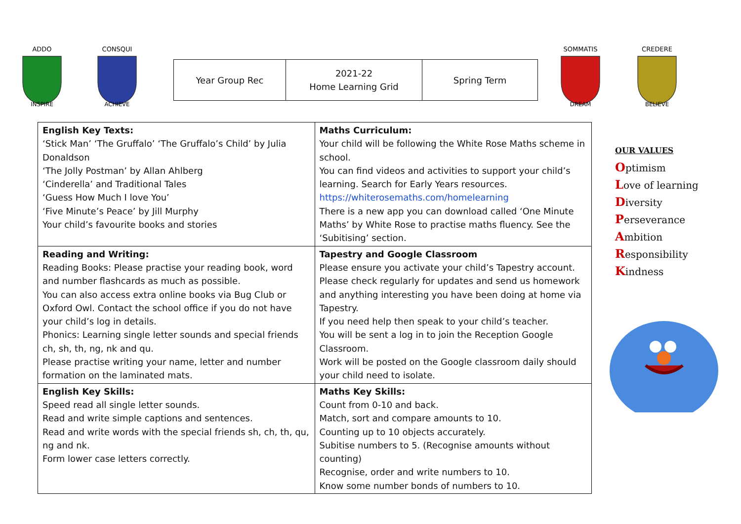ADDO
INSPIRE
CONSQUI
ACHIEVE
| Year Group Rec | 2021-22 Home Learning Grid | Spring Term |
SOMMATIS
DREAM
CREDERE
BELIEVE
| English Key Texts: ‘Stick Man’ ‘The Gruffalo’ ‘The Gruffalo’s Child’ by Julia Donaldson ‘The Jolly Postman’ by Allan Ahlberg ‘Cinderella’ and Traditional Tales ‘Guess How Much I love You’ ‘Five Minute’s Peace’ by Jill Murphy Your child’s favourite books and stories | Maths Curriculum: Your child will be following the White Rose Maths scheme in school. You can find videos and activities to support your child’s learning. Search for Early Years resources. https://whiterosemaths.com/homelearning There is a new app you can download called ‘One Minute Maths’ by White Rose to practise maths fluency. See the ‘Subitising’ section. |
| Reading and Writing: Reading Books: Please practise your reading book, word and number flashcards as much as possible. You can also access extra online books via Bug Club or Oxford Owl. Contact the school office if you do not have your child’s log in details. Phonics: Learning single letter sounds and special friends ch, sh, th, ng, nk and qu. Please practise writing your name, letter and number formation on the laminated mats. | Tapestry and Google Classroom Please ensure you activate your child’s Tapestry account. Please check regularly for updates and send us homework and anything interesting you have been doing at home via Tapestry. If you need help then speak to your child’s teacher. You will be sent a log in to join the Reception Google Classroom. Work will be posted on the Google classroom daily should your child need to isolate. |
| English Key Skills: Speed read all single letter sounds. Read and write simple captions and sentences. Read and write words with the special friends sh, ch, th, qu, ng and nk. Form lower case letters correctly. | Maths Key Skills: Count from 0-10 and back. Match, sort and compare amounts to 10. Counting up to 10 objects accurately. Subitise numbers to 5. (Recognise amounts without counting) Recognise, order and write numbers to 10. Know some number bonds of numbers to 10. |
OUR VALUES
Optimism
Love of learning
Diversity
Perseverance
Ambition
Responsibility
Kindness